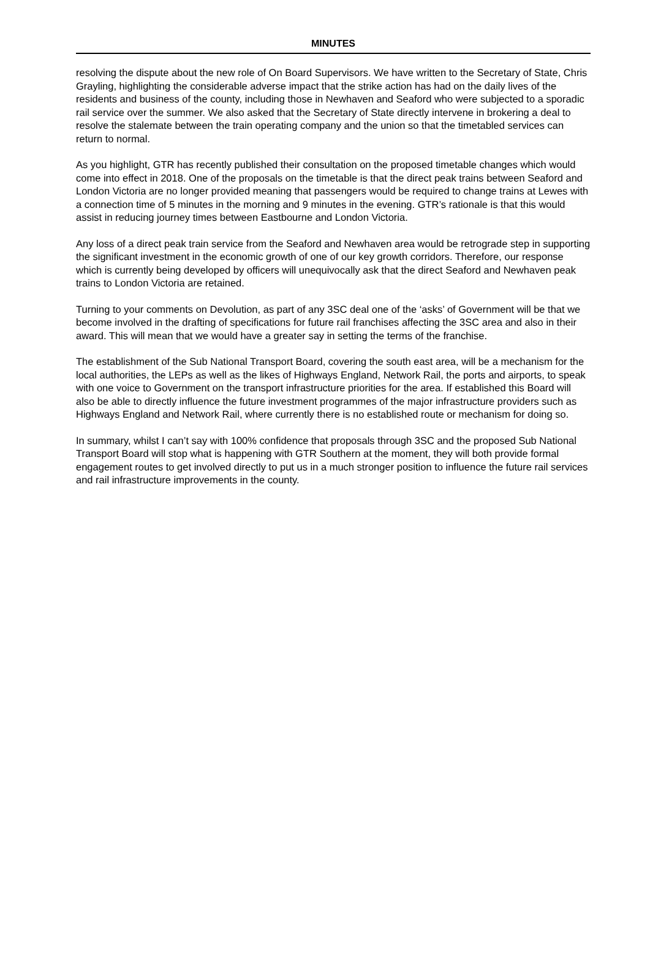MINUTES
resolving the dispute about the new role of On Board Supervisors. We have written to the Secretary of State, Chris Grayling, highlighting the considerable adverse impact that the strike action has had on the daily lives of the residents and business of the county, including those in Newhaven and Seaford who were subjected to a sporadic rail service over the summer. We also asked that the Secretary of State directly intervene in brokering a deal to resolve the stalemate between the train operating company and the union so that the timetabled services can return to normal.
As you highlight, GTR has recently published their consultation on the proposed timetable changes which would come into effect in 2018. One of the proposals on the timetable is that the direct peak trains between Seaford and London Victoria are no longer provided meaning that passengers would be required to change trains at Lewes with a connection time of 5 minutes in the morning and 9 minutes in the evening. GTR’s rationale is that this would assist in reducing journey times between Eastbourne and London Victoria.
Any loss of a direct peak train service from the Seaford and Newhaven area would be retrograde step in supporting the significant investment in the economic growth of one of our key growth corridors. Therefore, our response which is currently being developed by officers will unequivocally ask that the direct Seaford and Newhaven peak trains to London Victoria are retained.
Turning to your comments on Devolution, as part of any 3SC deal one of the ‘asks’ of Government will be that we become involved in the drafting of specifications for future rail franchises affecting the 3SC area and also in their award. This will mean that we would have a greater say in setting the terms of the franchise.
The establishment of the Sub National Transport Board, covering the south east area, will be a mechanism for the local authorities, the LEPs as well as the likes of Highways England, Network Rail, the ports and airports, to speak with one voice to Government on the transport infrastructure priorities for the area. If established this Board will also be able to directly influence the future investment programmes of the major infrastructure providers such as Highways England and Network Rail, where currently there is no established route or mechanism for doing so.
In summary, whilst I can’t say with 100% confidence that proposals through 3SC and the proposed Sub National Transport Board will stop what is happening with GTR Southern at the moment, they will both provide formal engagement routes to get involved directly to put us in a much stronger position to influence the future rail services and rail infrastructure improvements in the county.